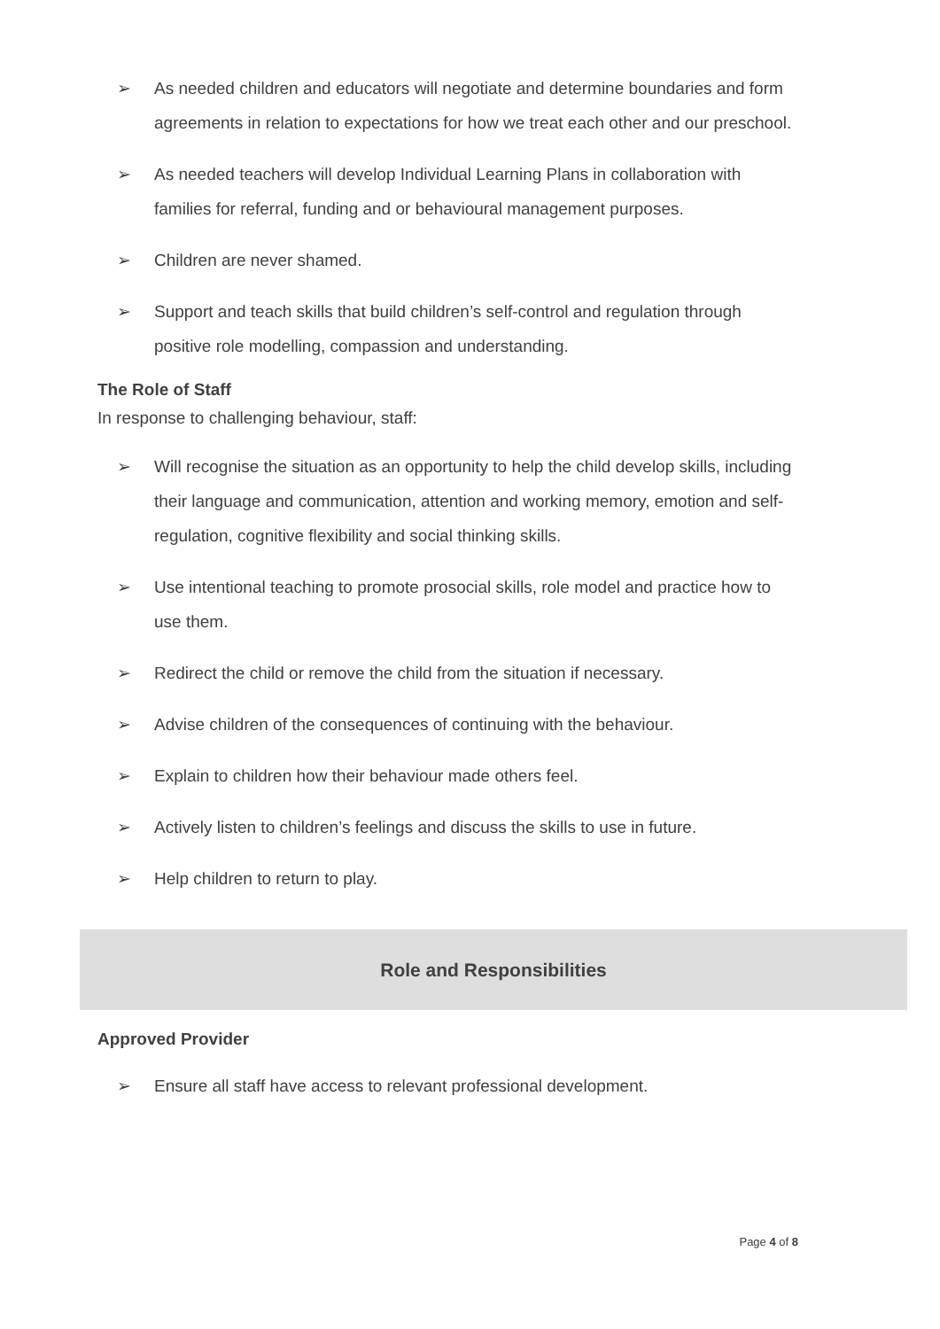➢ As needed children and educators will negotiate and determine boundaries and form agreements in relation to expectations for how we treat each other and our preschool.
➢ As needed teachers will develop Individual Learning Plans in collaboration with families for referral, funding and or behavioural management purposes.
➢ Children are never shamed.
➢ Support and teach skills that build children’s self-control and regulation through positive role modelling, compassion and understanding.
The Role of Staff
In response to challenging behaviour, staff:
➢ Will recognise the situation as an opportunity to help the child develop skills, including their language and communication, attention and working memory, emotion and self-regulation, cognitive flexibility and social thinking skills.
➢ Use intentional teaching to promote prosocial skills, role model and practice how to use them.
➢ Redirect the child or remove the child from the situation if necessary.
➢ Advise children of the consequences of continuing with the behaviour.
➢ Explain to children how their behaviour made others feel.
➢ Actively listen to children’s feelings and discuss the skills to use in future.
➢ Help children to return to play.
Role and Responsibilities
Approved Provider
➢ Ensure all staff have access to relevant professional development.
Page 4 of 8